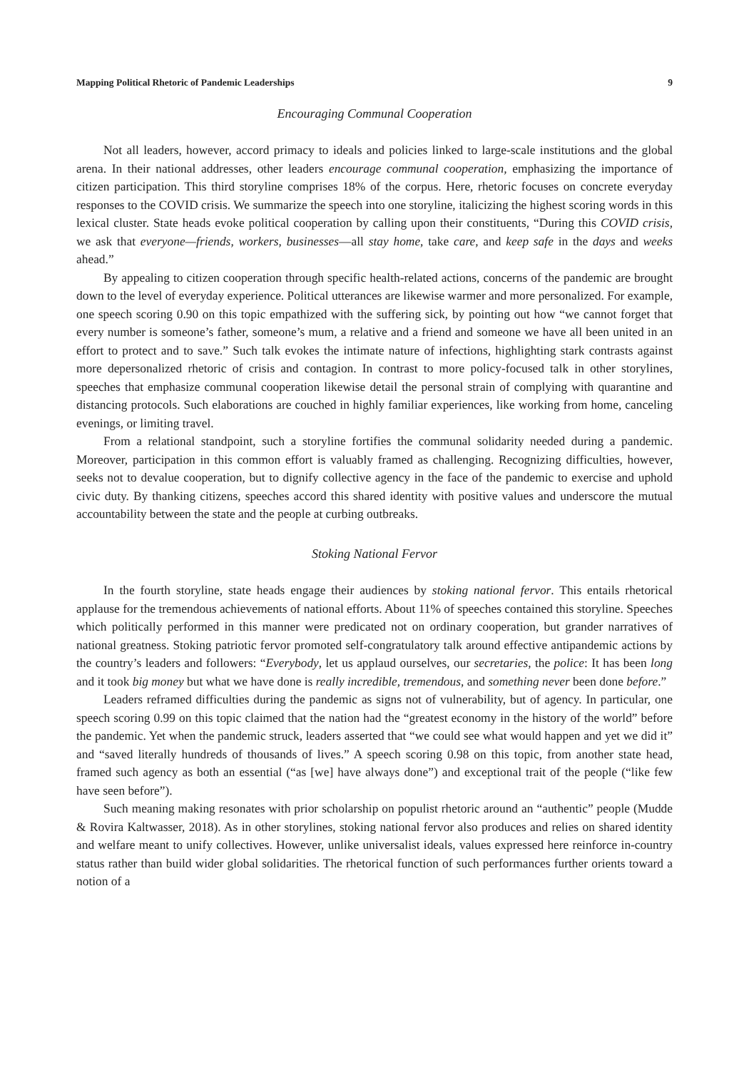Mapping Political Rhetoric of Pandemic Leaderships 9
Encouraging Communal Cooperation
Not all leaders, however, accord primacy to ideals and policies linked to large-scale institutions and the global arena. In their national addresses, other leaders encourage communal cooperation, emphasizing the importance of citizen participation. This third storyline comprises 18% of the corpus. Here, rhetoric focuses on concrete everyday responses to the COVID crisis. We summarize the speech into one storyline, italicizing the highest scoring words in this lexical cluster. State heads evoke political cooperation by calling upon their constituents, “During this COVID crisis, we ask that everyone—friends, workers, businesses—all stay home, take care, and keep safe in the days and weeks ahead.”
By appealing to citizen cooperation through specific health-related actions, concerns of the pandemic are brought down to the level of everyday experience. Political utterances are likewise warmer and more personalized. For example, one speech scoring 0.90 on this topic empathized with the suffering sick, by pointing out how “we cannot forget that every number is someone’s father, someone’s mum, a relative and a friend and someone we have all been united in an effort to protect and to save.” Such talk evokes the intimate nature of infections, highlighting stark contrasts against more depersonalized rhetoric of crisis and contagion. In contrast to more policy-focused talk in other storylines, speeches that emphasize communal cooperation likewise detail the personal strain of complying with quarantine and distancing protocols. Such elaborations are couched in highly familiar experiences, like working from home, canceling evenings, or limiting travel.
From a relational standpoint, such a storyline fortifies the communal solidarity needed during a pandemic. Moreover, participation in this common effort is valuably framed as challenging. Recognizing difficulties, however, seeks not to devalue cooperation, but to dignify collective agency in the face of the pandemic to exercise and uphold civic duty. By thanking citizens, speeches accord this shared identity with positive values and underscore the mutual accountability between the state and the people at curbing outbreaks.
Stoking National Fervor
In the fourth storyline, state heads engage their audiences by stoking national fervor. This entails rhetorical applause for the tremendous achievements of national efforts. About 11% of speeches contained this storyline. Speeches which politically performed in this manner were predicated not on ordinary cooperation, but grander narratives of national greatness. Stoking patriotic fervor promoted self-congratulatory talk around effective antipandemic actions by the country’s leaders and followers: “Everybody, let us applaud ourselves, our secretaries, the police: It has been long and it took big money but what we have done is really incredible, tremendous, and something never been done before.”
Leaders reframed difficulties during the pandemic as signs not of vulnerability, but of agency. In particular, one speech scoring 0.99 on this topic claimed that the nation had the “greatest economy in the history of the world” before the pandemic. Yet when the pandemic struck, leaders asserted that “we could see what would happen and yet we did it” and “saved literally hundreds of thousands of lives.” A speech scoring 0.98 on this topic, from another state head, framed such agency as both an essential (“as [we] have always done”) and exceptional trait of the people (“like few have seen before”).
Such meaning making resonates with prior scholarship on populist rhetoric around an “authentic” people (Mudde & Rovira Kaltwasser, 2018). As in other storylines, stoking national fervor also produces and relies on shared identity and welfare meant to unify collectives. However, unlike universalist ideals, values expressed here reinforce in-country status rather than build wider global solidarities. The rhetorical function of such performances further orients toward a notion of a